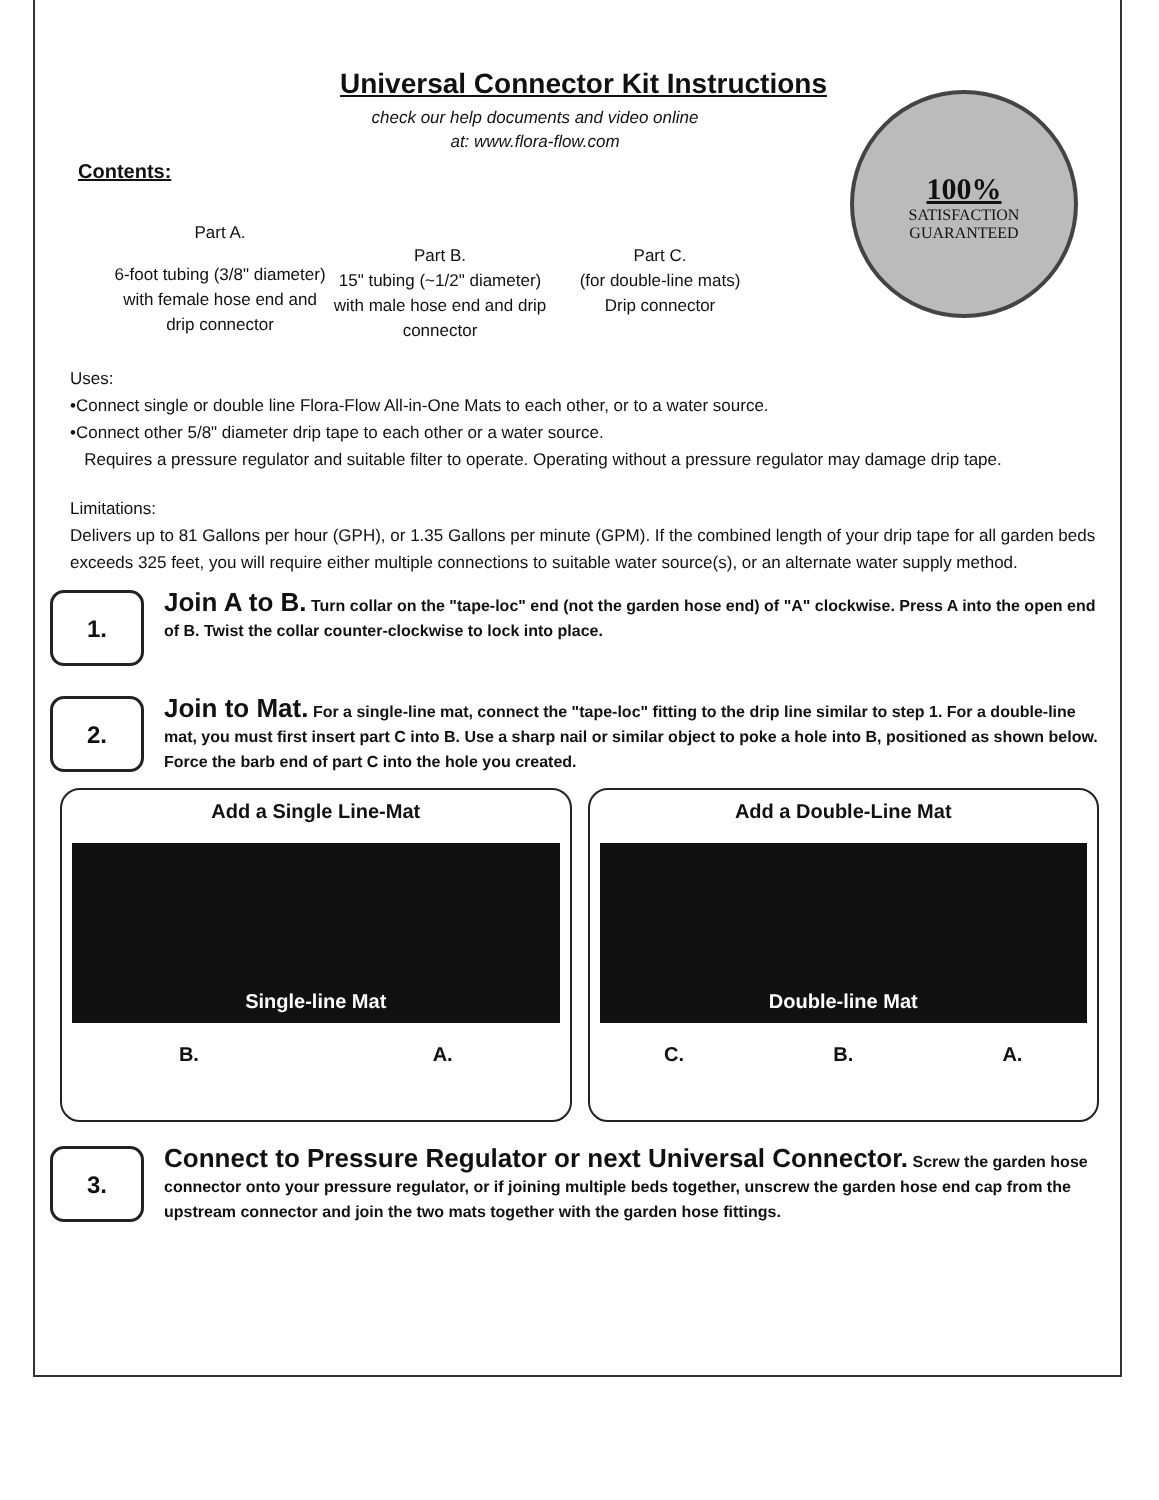Universal Connector Kit Instructions
check our help documents and video online at: www.flora-flow.com
100%
SATISFACTION GUARANTEED
Contents:
Part A.
6-foot tubing (3/8" diameter) with female hose end and drip connector
Part B.
15" tubing (~1/2" diameter) with male hose end and drip connector
Part C.
(for double-line mats)
Drip connector
Uses:
•Connect single or double line Flora-Flow All-in-One Mats to each other, or to a water source.
•Connect other 5/8" diameter drip tape to each other or a water source.
Requires a pressure regulator and suitable filter to operate. Operating without a pressure regulator may damage drip tape.
Limitations:
Delivers up to 81 Gallons per hour (GPH), or 1.35 Gallons per minute (GPM). If the combined length of your drip tape for all garden beds exceeds 325 feet, you will require either multiple connections to suitable water source(s), or an alternate water supply method.
1.
Join A to B. Turn collar on the "tape-loc" end (not the garden hose end) of "A" clockwise. Press A into the open end of B. Twist the collar counter-clockwise to lock into place.
2.
Join to Mat. For a single-line mat, connect the "tape-loc" fitting to the drip line similar to step 1. For a double-line mat, you must first insert part C into B. Use a sharp nail or similar object to poke a hole into B, positioned as shown below. Force the barb end of part C into the hole you created.
Add a Single Line-Mat
Single-line Mat
B. A.
Add a Double-Line Mat
Double-line Mat
C. B. A.
3.
Connect to Pressure Regulator or next Universal Connector. Screw the garden hose connector onto your pressure regulator, or if joining multiple beds together, unscrew the garden hose end cap from the upstream connector and join the two mats together with the garden hose fittings.